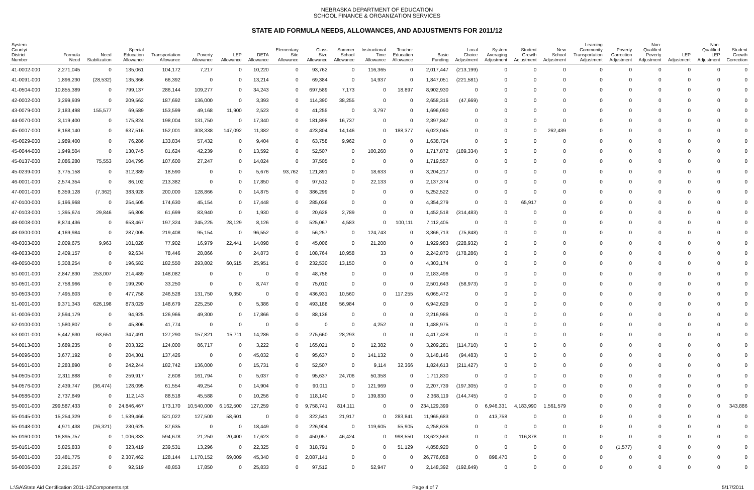NEBRASKA DEPARTMENT OF EDUCATION
SCHOOL FINANCE & ORGANIZATION SERVICES
STATE AID FORMULA NEEDS, ALLOWANCES, AND ADJUSTMENTS FOR 2011/12
| System County/ District Number | Formula Need | Need Stabilization | Special Education Allowance | Transportation Allowance | Poverty Allowance | LEP Allowance | DETA Allowance | Elementary Site Allowance | Class Size Allowance | Summer School Allowance | Instructional Time Allowance | Teacher Education Allowance | Basic Funding | Local Choice Adjustment | System Averaging Adjustment | Student Growth Adjustment | New School Adjustment | Learning Community Transportation Adjustment | Poverty Correction Adjustment | Non- Qualified Poverty Adjustment | LEP Adjustment | Non- Qualified LEP Adjustment | Student Growth Correction |
| --- | --- | --- | --- | --- | --- | --- | --- | --- | --- | --- | --- | --- | --- | --- | --- | --- | --- | --- | --- | --- | --- | --- | --- |
| 41-0002-000 | 2,271,045 | 0 | 135,061 | 104,172 | 7,217 | 0 | 10,220 | 0 | 93,762 | 0 | 116,365 | 0 | 2,017,447 | (213,199) | 0 | 0 | 0 | 0 | 0 | 0 | 0 | 0 | 0 |
| 41-0091-000 | 1,896,230 | (28,532) | 135,366 | 66,392 | 0 | 0 | 13,214 | 0 | 69,384 | 0 | 14,937 | 0 | 1,847,051 | (221,581) | 0 | 0 | 0 | 0 | 0 | 0 | 0 | 0 | 0 |
| 41-0504-000 | 10,855,389 | 0 | 799,137 | 286,144 | 109,277 | 0 | 34,243 | 0 | 697,589 | 7,173 | 0 | 18,897 | 8,902,930 | 0 | 0 | 0 | 0 | 0 | 0 | 0 | 0 | 0 | 0 |
| 42-0002-000 | 3,299,939 | 0 | 209,562 | 187,692 | 136,000 | 0 | 3,393 | 0 | 114,390 | 38,255 | 0 | 0 | 2,658,316 | (47,669) | 0 | 0 | 0 | 0 | 0 | 0 | 0 | 0 | 0 |
| 43-0079-000 | 2,183,498 | 155,577 | 69,589 | 153,599 | 49,168 | 11,900 | 2,523 | 0 | 41,255 | 0 | 3,797 | 0 | 1,696,090 | 0 | 0 | 0 | 0 | 0 | 0 | 0 | 0 | 0 | 0 |
| 44-0070-000 | 3,119,400 | 0 | 175,824 | 198,004 | 131,750 | 0 | 17,340 | 0 | 181,898 | 16,737 | 0 | 0 | 2,397,847 | 0 | 0 | 0 | 0 | 0 | 0 | 0 | 0 | 0 | 0 |
| 45-0007-000 | 8,168,140 | 0 | 637,516 | 152,001 | 308,338 | 147,092 | 11,382 | 0 | 423,804 | 14,146 | 0 | 188,377 | 6,023,045 | 0 | 0 | 0 | 262,439 | 0 | 0 | 0 | 0 | 0 | 0 |
| 45-0029-000 | 1,989,400 | 0 | 76,286 | 133,834 | 57,432 | 0 | 9,404 | 0 | 63,758 | 9,962 | 0 | 0 | 1,638,724 | 0 | 0 | 0 | 0 | 0 | 0 | 0 | 0 | 0 | 0 |
| 45-0044-000 | 1,949,504 | 0 | 130,745 | 81,624 | 42,239 | 0 | 13,592 | 0 | 52,507 | 0 | 100,260 | 0 | 1,717,872 | (189,334) | 0 | 0 | 0 | 0 | 0 | 0 | 0 | 0 | 0 |
| 45-0137-000 | 2,086,280 | 75,553 | 104,795 | 107,600 | 27,247 | 0 | 14,024 | 0 | 37,505 | 0 | 0 | 0 | 1,719,557 | 0 | 0 | 0 | 0 | 0 | 0 | 0 | 0 | 0 | 0 |
| 45-0239-000 | 3,775,158 | 0 | 312,389 | 18,590 | 0 | 0 | 5,676 | 93,762 | 121,891 | 0 | 18,633 | 0 | 3,204,217 | 0 | 0 | 0 | 0 | 0 | 0 | 0 | 0 | 0 | 0 |
| 46-0001-000 | 2,574,354 | 0 | 86,102 | 213,382 | 0 | 0 | 17,850 | 0 | 97,512 | 0 | 22,133 | 0 | 2,137,374 | 0 | 0 | 0 | 0 | 0 | 0 | 0 | 0 | 0 | 0 |
| 47-0001-000 | 6,359,128 | (7,362) | 383,928 | 200,000 | 128,866 | 0 | 14,875 | 0 | 386,299 | 0 | 0 | 0 | 5,252,522 | 0 | 0 | 0 | 0 | 0 | 0 | 0 | 0 | 0 | 0 |
| 47-0100-000 | 5,196,968 | 0 | 254,505 | 174,630 | 45,154 | 0 | 17,448 | 0 | 285,036 | 0 | 0 | 0 | 4,354,279 | 0 | 0 | 65,917 | 0 | 0 | 0 | 0 | 0 | 0 | 0 |
| 47-0103-000 | 1,395,674 | 29,846 | 56,808 | 61,699 | 83,940 | 0 | 1,930 | 0 | 20,628 | 2,789 | 0 | 0 | 1,452,518 | (314,483) | 0 | 0 | 0 | 0 | 0 | 0 | 0 | 0 | 0 |
| 48-0008-000 | 8,874,436 | 0 | 653,467 | 197,324 | 245,225 | 28,129 | 8,126 | 0 | 525,067 | 4,583 | 0 | 100,111 | 7,112,405 | 0 | 0 | 0 | 0 | 0 | 0 | 0 | 0 | 0 | 0 |
| 48-0300-000 | 4,169,984 | 0 | 287,005 | 219,408 | 95,154 | 0 | 96,552 | 0 | 56,257 | 0 | 124,743 | 0 | 3,366,713 | (75,848) | 0 | 0 | 0 | 0 | 0 | 0 | 0 | 0 | 0 |
| 48-0303-000 | 2,009,675 | 9,963 | 101,028 | 77,902 | 16,979 | 22,441 | 14,098 | 0 | 45,006 | 0 | 21,208 | 0 | 1,929,983 | (228,932) | 0 | 0 | 0 | 0 | 0 | 0 | 0 | 0 | 0 |
| 49-0033-000 | 2,409,157 | 0 | 92,634 | 78,446 | 28,866 | 0 | 24,873 | 0 | 108,764 | 10,958 | 33 | 0 | 2,242,870 | (178,286) | 0 | 0 | 0 | 0 | 0 | 0 | 0 | 0 | 0 |
| 49-0050-000 | 5,308,254 | 0 | 196,582 | 182,550 | 293,802 | 60,515 | 25,951 | 0 | 232,530 | 13,150 | 0 | 0 | 4,303,174 | 0 | 0 | 0 | 0 | 0 | 0 | 0 | 0 | 0 | 0 |
| 50-0001-000 | 2,847,830 | 253,007 | 214,489 | 148,082 | 0 | 0 | 0 | 0 | 48,756 | 0 | 0 | 0 | 2,183,496 | 0 | 0 | 0 | 0 | 0 | 0 | 0 | 0 | 0 | 0 |
| 50-0501-000 | 2,758,966 | 0 | 199,290 | 33,250 | 0 | 0 | 8,747 | 0 | 75,010 | 0 | 0 | 0 | 2,501,643 | (58,973) | 0 | 0 | 0 | 0 | 0 | 0 | 0 | 0 | 0 |
| 50-0503-000 | 7,495,603 | 0 | 477,758 | 246,528 | 131,750 | 9,350 | 0 | 0 | 436,931 | 10,560 | 0 | 117,255 | 6,065,472 | 0 | 0 | 0 | 0 | 0 | 0 | 0 | 0 | 0 | 0 |
| 51-0001-000 | 9,371,343 | 626,198 | 873,029 | 148,679 | 225,250 | 0 | 5,386 | 0 | 493,188 | 56,984 | 0 | 0 | 6,942,629 | 0 | 0 | 0 | 0 | 0 | 0 | 0 | 0 | 0 | 0 |
| 51-0006-000 | 2,594,179 | 0 | 94,925 | 126,966 | 49,300 | 0 | 17,866 | 0 | 88,136 | 0 | 0 | 0 | 2,216,986 | 0 | 0 | 0 | 0 | 0 | 0 | 0 | 0 | 0 | 0 |
| 52-0100-000 | 1,580,807 | 0 | 45,806 | 41,774 | 0 | 0 | 0 | 0 | 0 | 0 | 4,252 | 0 | 1,488,975 | 0 | 0 | 0 | 0 | 0 | 0 | 0 | 0 | 0 | 0 |
| 53-0001-000 | 5,447,630 | 63,651 | 347,491 | 127,290 | 157,821 | 15,711 | 14,286 | 0 | 275,660 | 28,293 | 0 | 0 | 4,417,428 | 0 | 0 | 0 | 0 | 0 | 0 | 0 | 0 | 0 | 0 |
| 54-0013-000 | 3,689,235 | 0 | 203,322 | 124,000 | 86,717 | 0 | 3,222 | 0 | 165,021 | 0 | 12,382 | 0 | 3,209,281 | (114,710) | 0 | 0 | 0 | 0 | 0 | 0 | 0 | 0 | 0 |
| 54-0096-000 | 3,677,192 | 0 | 204,301 | 137,426 | 0 | 0 | 45,032 | 0 | 95,637 | 0 | 141,132 | 0 | 3,148,146 | (94,483) | 0 | 0 | 0 | 0 | 0 | 0 | 0 | 0 | 0 |
| 54-0501-000 | 2,283,890 | 0 | 242,244 | 182,742 | 136,000 | 0 | 15,731 | 0 | 52,507 | 0 | 9,114 | 32,366 | 1,824,613 | (211,427) | 0 | 0 | 0 | 0 | 0 | 0 | 0 | 0 | 0 |
| 54-0505-000 | 2,311,888 | 0 | 259,917 | 2,608 | 161,794 | 0 | 5,037 | 0 | 95,637 | 24,706 | 50,358 | 0 | 1,711,830 | 0 | 0 | 0 | 0 | 0 | 0 | 0 | 0 | 0 | 0 |
| 54-0576-000 | 2,439,747 | (36,474) | 128,095 | 61,554 | 49,254 | 0 | 14,904 | 0 | 90,011 | 0 | 121,969 | 0 | 2,207,739 | (197,305) | 0 | 0 | 0 | 0 | 0 | 0 | 0 | 0 | 0 |
| 54-0586-000 | 2,737,849 | 0 | 112,143 | 88,518 | 45,588 | 0 | 10,256 | 0 | 118,140 | 0 | 139,830 | 0 | 2,368,119 | (144,745) | 0 | 0 | 0 | 0 | 0 | 0 | 0 | 0 | 0 |
| 55-0001-000 | 299,587,433 | 0 | 24,846,467 | 173,170 | 10,540,000 | 6,162,500 | 127,259 | 0 | 9,758,741 | 814,111 | 0 | 0 | 234,129,399 | 0 | 6,946,331 | 4,183,990 | 1,561,579 | 0 | 0 | 0 | 0 | 0 | 343,886 |
| 55-0145-000 | 15,254,329 | 0 | 1,539,466 | 521,022 | 127,500 | 58,601 | 0 | 0 | 322,541 | 21,917 | 0 | 283,841 | 11,965,683 | 0 | 413,758 | 0 | 0 | 0 | 0 | 0 | 0 | 0 | 0 |
| 55-0148-000 | 4,971,438 | (26,321) | 230,625 | 87,635 | 0 | 0 | 18,449 | 0 | 226,904 | 0 | 119,605 | 55,905 | 4,258,636 | 0 | 0 | 0 | 0 | 0 | 0 | 0 | 0 | 0 | 0 |
| 55-0160-000 | 16,895,757 | 0 | 1,006,333 | 594,678 | 21,250 | 20,400 | 17,623 | 0 | 450,057 | 46,424 | 0 | 998,550 | 13,623,563 | 0 | 0 | 116,878 | 0 | 0 | 0 | 0 | 0 | 0 | 0 |
| 55-0161-000 | 5,825,833 | 0 | 323,419 | 239,531 | 13,296 | 0 | 22,325 | 0 | 318,791 | 0 | 0 | 51,129 | 4,858,920 | 0 | 0 | 0 | 0 | 0 | (1,577) | 0 | 0 | 0 | 0 |
| 56-0001-000 | 33,481,775 | 0 | 2,307,462 | 128,144 | 1,170,152 | 69,009 | 45,340 | 0 | 2,087,141 | 0 | 0 | 0 | 26,776,058 | 0 | 898,470 | 0 | 0 | 0 | 0 | 0 | 0 | 0 | 0 |
| 56-0006-000 | 2,291,257 | 0 | 92,519 | 48,853 | 17,850 | 0 | 25,833 | 0 | 97,512 | 0 | 52,947 | 0 | 2,148,392 | (192,649) | 0 | 0 | 0 | 0 | 0 | 0 | 0 | 0 | 0 |
L:\SA\State Aid Certification 2011-12\Components.rpt Page 4 of 7 5/17/2011